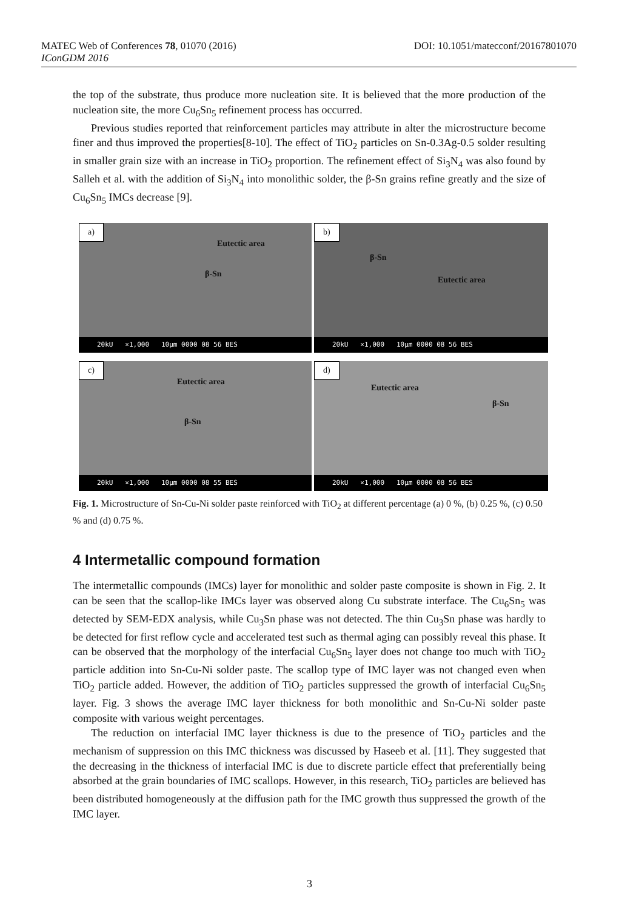MATEC Web of Conferences 78, 01070 (2016) DOI: 10.1051/matecconf/20167801070
IConGDM 2016
the top of the substrate, thus produce more nucleation site. It is believed that the more production of the nucleation site, the more Cu<sub>6</sub>Sn<sub>5</sub> refinement process has occurred.
Previous studies reported that reinforcement particles may attribute in alter the microstructure become finer and thus improved the properties[8-10]. The effect of TiO<sub>2</sub> particles on Sn-0.3Ag-0.5 solder resulting in smaller grain size with an increase in TiO<sub>2</sub> proportion. The refinement effect of Si<sub>3</sub>N<sub>4</sub> was also found by Salleh et al. with the addition of Si<sub>3</sub>N<sub>4</sub> into monolithic solder, the β-Sn grains refine greatly and the size of Cu<sub>6</sub>Sn<sub>5</sub> IMCs decrease [9].
a)
Eutectic area
β-Sn
20kU ×1,000 10μm 0000 08 56 BES
b)
β-Sn
Eutectic area
20kU ×1,000 10μm 0000 08 56 BES
c)
Eutectic area
β-Sn
20kU ×1,000 10μm 0000 08 55 BES
d)
Eutectic area
β-Sn
20kU ×1,000 10μm 0000 08 56 BES
Fig. 1. Microstructure of Sn-Cu-Ni solder paste reinforced with TiO<sub>2</sub> at different percentage (a) 0 %, (b) 0.25 %, (c) 0.50 % and (d) 0.75 %.
4 Intermetallic compound formation
The intermetallic compounds (IMCs) layer for monolithic and solder paste composite is shown in Fig. 2. It can be seen that the scallop-like IMCs layer was observed along Cu substrate interface. The Cu<sub>6</sub>Sn<sub>5</sub> was detected by SEM-EDX analysis, while Cu<sub>3</sub>Sn phase was not detected. The thin Cu<sub>3</sub>Sn phase was hardly to be detected for first reflow cycle and accelerated test such as thermal aging can possibly reveal this phase. It can be observed that the morphology of the interfacial Cu<sub>6</sub>Sn<sub>5</sub> layer does not change too much with TiO<sub>2</sub> particle addition into Sn-Cu-Ni solder paste. The scallop type of IMC layer was not changed even when TiO<sub>2</sub> particle added. However, the addition of TiO<sub>2</sub> particles suppressed the growth of interfacial Cu<sub>6</sub>Sn<sub>5</sub> layer. Fig. 3 shows the average IMC layer thickness for both monolithic and Sn-Cu-Ni solder paste composite with various weight percentages.
The reduction on interfacial IMC layer thickness is due to the presence of TiO<sub>2</sub> particles and the mechanism of suppression on this IMC thickness was discussed by Haseeb et al. [11]. They suggested that the decreasing in the thickness of interfacial IMC is due to discrete particle effect that preferentially being absorbed at the grain boundaries of IMC scallops. However, in this research, TiO<sub>2</sub> particles are believed has been distributed homogeneously at the diffusion path for the IMC growth thus suppressed the growth of the IMC layer.
3